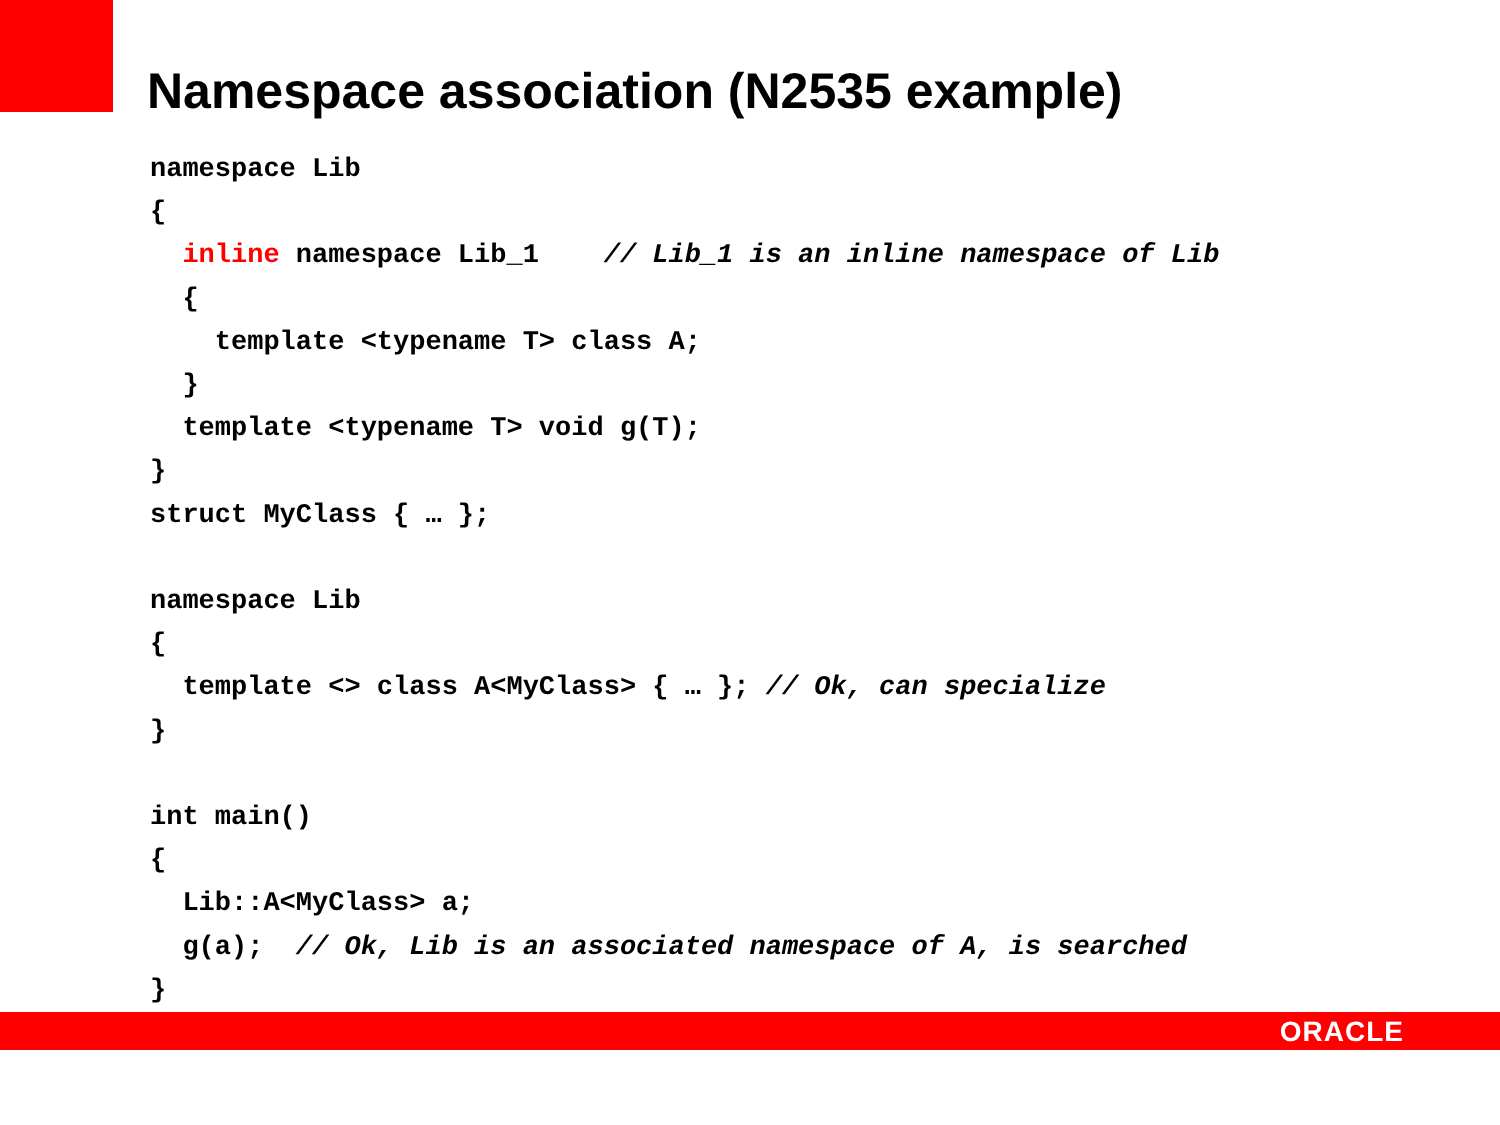Namespace association (N2535 example)
namespace Lib
{
  inline namespace Lib_1    // Lib_1 is an inline namespace of Lib
  {
    template <typename T> class A;
  }
  template <typename T> void g(T);
}
struct MyClass { … };

namespace Lib
{
  template <> class A<MyClass> { … }; // Ok, can specialize
}

int main()
{
  Lib::A<MyClass> a;
  g(a);  // Ok, Lib is an associated namespace of A, is searched
}
ORACLE